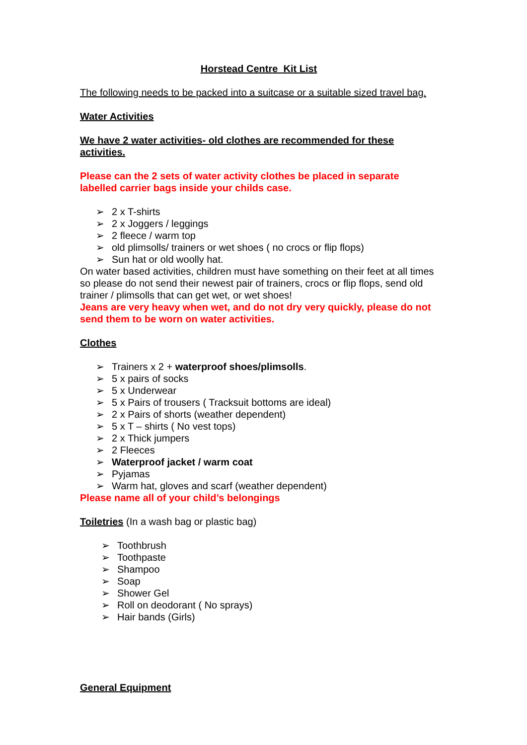Horstead Centre Kit List
The following needs to be packed into a suitcase or a suitable sized travel bag.
Water Activities
We have 2 water activities- old clothes are recommended for these activities.
Please can the 2 sets of water activity clothes be placed in separate labelled carrier bags inside your childs case.
➢ 2 x T-shirts
➢ 2 x Joggers / leggings
➢ 2 fleece / warm top
➢ old plimsolls/ trainers or wet shoes ( no crocs or flip flops)
➢ Sun hat or old woolly hat.
On water based activities, children must have something on their feet at all times so please do not send their newest pair of trainers, crocs or flip flops, send old trainer / plimsolls that can get wet, or wet shoes!
Jeans are very heavy when wet, and do not dry very quickly, please do not send them to be worn on water activities.
Clothes
➢ Trainers x 2 + waterproof shoes/plimsolls.
➢ 5 x pairs of socks
➢ 5 x Underwear
➢ 5 x Pairs of trousers ( Tracksuit bottoms are ideal)
➢ 2 x Pairs of shorts (weather dependent)
➢ 5 x T – shirts ( No vest tops)
➢ 2 x Thick jumpers
➢ 2 Fleeces
➢ Waterproof jacket / warm coat
➢ Pyjamas
➢ Warm hat, gloves and scarf (weather dependent)
Please name all of your child’s belongings
Toiletries (In a wash bag or plastic bag)
➢ Toothbrush
➢ Toothpaste
➢ Shampoo
➢ Soap
➢ Shower Gel
➢ Roll on deodorant ( No sprays)
➢ Hair bands (Girls)
General Equipment